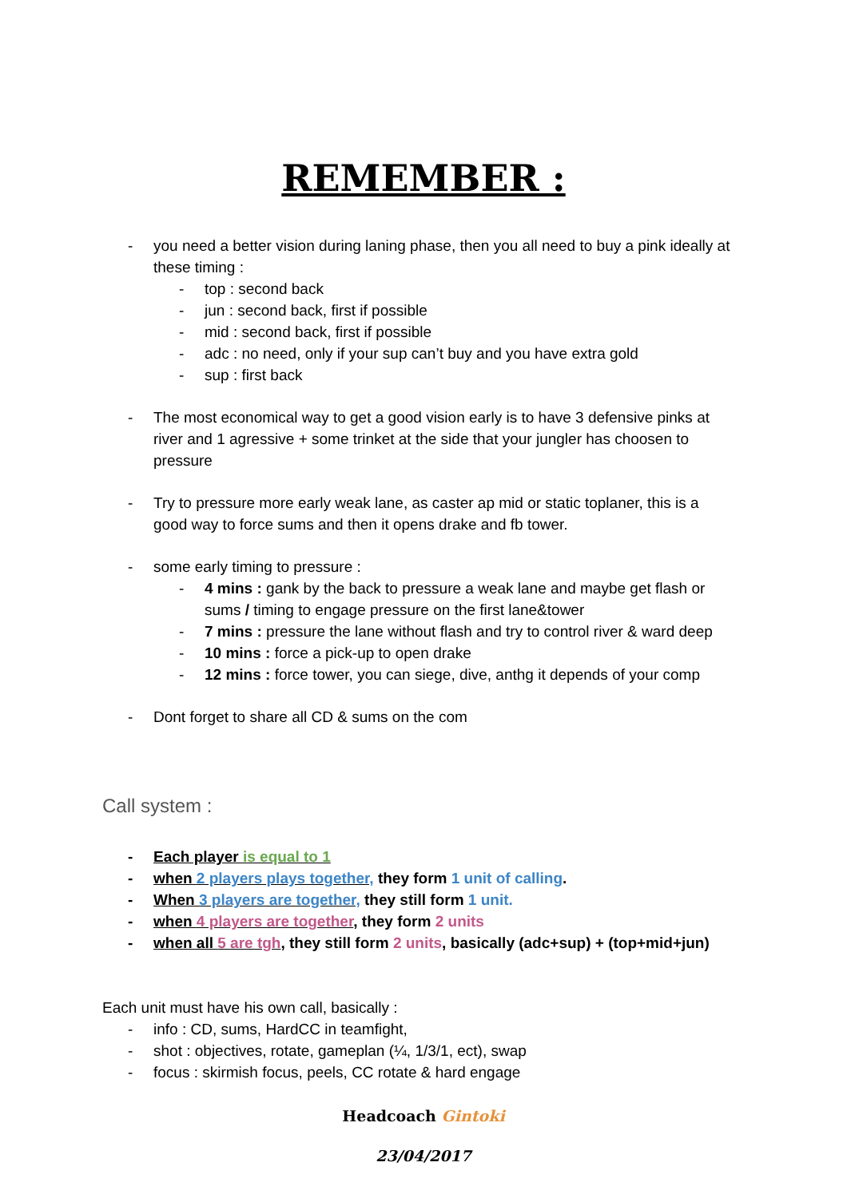REMEMBER :
- you need a better vision during laning phase, then you all need to buy a pink ideally at these timing :
- top : second back
- jun : second back, first if possible
- mid : second back, first if possible
- adc : no need, only if your sup can’t buy and you have extra gold
- sup : first back
- The most economical way to get a good vision early is to have 3 defensive pinks at river and 1 agressive + some trinket at the side that your jungler has choosen to pressure
- Try to pressure more early weak lane, as caster ap mid or static toplaner, this is a good way to force sums and then it opens drake and fb tower.
- some early timing to pressure :
- 4 mins : gank by the back to pressure a weak lane and maybe get flash or sums / timing to engage pressure on the first lane&tower
- 7 mins : pressure the lane without flash and try to control river & ward deep
- 10 mins : force a pick-up to open drake
- 12 mins : force tower, you can siege, dive, anthg it depends of your comp
- Dont forget to share all CD & sums on the com
Call system :
- Each player is equal to 1
- when 2 players plays together, they form 1 unit of calling.
- When 3 players are together, they still form 1 unit.
- when 4 players are together, they form 2 units
- when all 5 are tgh, they still form 2 units, basically (adc+sup) + (top+mid+jun)
Each unit must have his own call, basically :
- info : CD, sums, HardCC in teamfight,
- shot : objectives, rotate, gameplan (¼, 1/3/1, ect), swap
- focus : skirmish focus, peels, CC rotate & hard engage
Headcoach Gintoki
23/04/2017